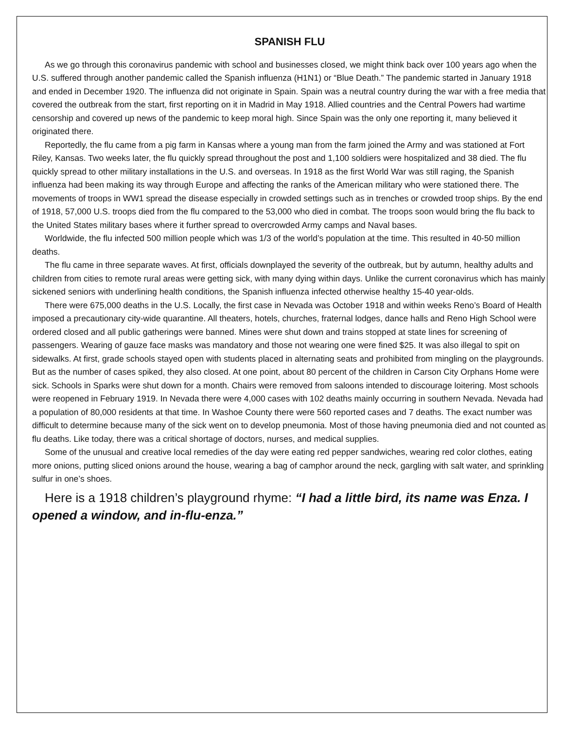SPANISH FLU
As we go through this coronavirus pandemic with school and businesses closed, we might think back over 100 years ago when the U.S. suffered through another pandemic called the Spanish influenza (H1N1) or “Blue Death.” The pandemic started in January 1918 and ended in December 1920. The influenza did not originate in Spain. Spain was a neutral country during the war with a free media that covered the outbreak from the start, first reporting on it in Madrid in May 1918. Allied countries and the Central Powers had wartime censorship and covered up news of the pandemic to keep moral high. Since Spain was the only one reporting it, many believed it originated there.
Reportedly, the flu came from a pig farm in Kansas where a young man from the farm joined the Army and was stationed at Fort Riley, Kansas. Two weeks later, the flu quickly spread throughout the post and 1,100 soldiers were hospitalized and 38 died. The flu quickly spread to other military installations in the U.S. and overseas. In 1918 as the first World War was still raging, the Spanish influenza had been making its way through Europe and affecting the ranks of the American military who were stationed there. The movements of troops in WW1 spread the disease especially in crowded settings such as in trenches or crowded troop ships. By the end of 1918, 57,000 U.S. troops died from the flu compared to the 53,000 who died in combat. The troops soon would bring the flu back to the United States military bases where it further spread to overcrowded Army camps and Naval bases.
Worldwide, the flu infected 500 million people which was 1/3 of the world’s population at the time. This resulted in 40-50 million deaths.
The flu came in three separate waves. At first, officials downplayed the severity of the outbreak, but by autumn, healthy adults and children from cities to remote rural areas were getting sick, with many dying within days. Unlike the current coronavirus which has mainly sickened seniors with underlining health conditions, the Spanish influenza infected otherwise healthy 15-40 year-olds.
There were 675,000 deaths in the U.S. Locally, the first case in Nevada was October 1918 and within weeks Reno’s Board of Health imposed a precautionary city-wide quarantine. All theaters, hotels, churches, fraternal lodges, dance halls and Reno High School were ordered closed and all public gatherings were banned. Mines were shut down and trains stopped at state lines for screening of passengers. Wearing of gauze face masks was mandatory and those not wearing one were fined $25. It was also illegal to spit on sidewalks. At first, grade schools stayed open with students placed in alternating seats and prohibited from mingling on the playgrounds. But as the number of cases spiked, they also closed. At one point, about 80 percent of the children in Carson City Orphans Home were sick. Schools in Sparks were shut down for a month. Chairs were removed from saloons intended to discourage loitering. Most schools were reopened in February 1919. In Nevada there were 4,000 cases with 102 deaths mainly occurring in southern Nevada. Nevada had a population of 80,000 residents at that time. In Washoe County there were 560 reported cases and 7 deaths. The exact number was difficult to determine because many of the sick went on to develop pneumonia. Most of those having pneumonia died and not counted as flu deaths. Like today, there was a critical shortage of doctors, nurses, and medical supplies.
Some of the unusual and creative local remedies of the day were eating red pepper sandwiches, wearing red color clothes, eating more onions, putting sliced onions around the house, wearing a bag of camphor around the neck, gargling with salt water, and sprinkling sulfur in one’s shoes.
Here is a 1918 children’s playground rhyme: “I had a little bird, its name was Enza. I opened a window, and in-flu-enza.”